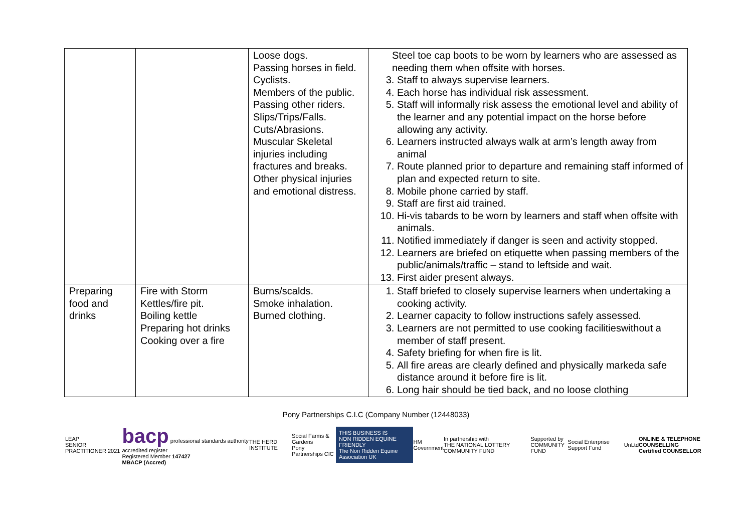| | | Loose dogs. Passing horses in field. Cyclists. Members of the public. Passing other riders. Slips/Trips/Falls. Cuts/Abrasions. Muscular Skeletal injuries including fractures and breaks. Other physical injuries and emotional distress. | Steel toe cap boots to be worn by learners who are assessed as needing them when offsite with horses. 3. Staff to always supervise learners. 4. Each horse has individual risk assessment. 5. Staff will informally risk assess the emotional level and ability of the learner and any potential impact on the horse before allowing any activity. 6. Learners instructed always walk at arm’s length away from animal 7. Route planned prior to departure and remaining staff informed of plan and expected return to site. 8. Mobile phone carried by staff. 9. Staff are first aid trained. 10. Hi-vis tabards to be worn by learners and staff when offsite with animals. 11. Notified immediately if danger is seen and activity stopped. 12. Learners are briefed on etiquette when passing members of the public/animals/traffic – stand to leftside and wait. 13. First aider present always. |
| Preparing food and drinks | Fire with Storm Kettles/fire pit. Boiling kettle Preparing hot drinks Cooking over a fire | Burns/scalds. Smoke inhalation. Burned clothing. | 1. Staff briefed to closely supervise learners when undertaking a cooking activity. 2. Learner capacity to follow instructions safely assessed. 3. Learners are not permitted to use cooking facilitieswithout a member of staff present. 4. Safety briefing for when fire is lit. 5. All fire areas are clearly defined and physically markeda safe distance around it before fire is lit. 6. Long hair should be tied back, and no loose clothing |
Pony Partnerships C.I.C (Company Number (12448033)
LEAP
SENIOR PRACTITIONER 2021
bacp professional standards authority accredited register
Registered Member 147427
MBACP (Accred)
THE HERD INSTITUTE
Social Farms & Gardens
Pony Partnerships CIC
THIS BUSINESS IS
NON RIDDEN EQUINE FRIENDLY
The Non Ridden Equine Association UK
HM Government
In partnership with
THE NATIONAL LOTTERY COMMUNITY FUND
Supported by
COMMUNITY FUND
Social Enterprise Support Fund UnLtd
ONLINE & TELEPHONE COUNSELLING
Certified COUNSELLOR